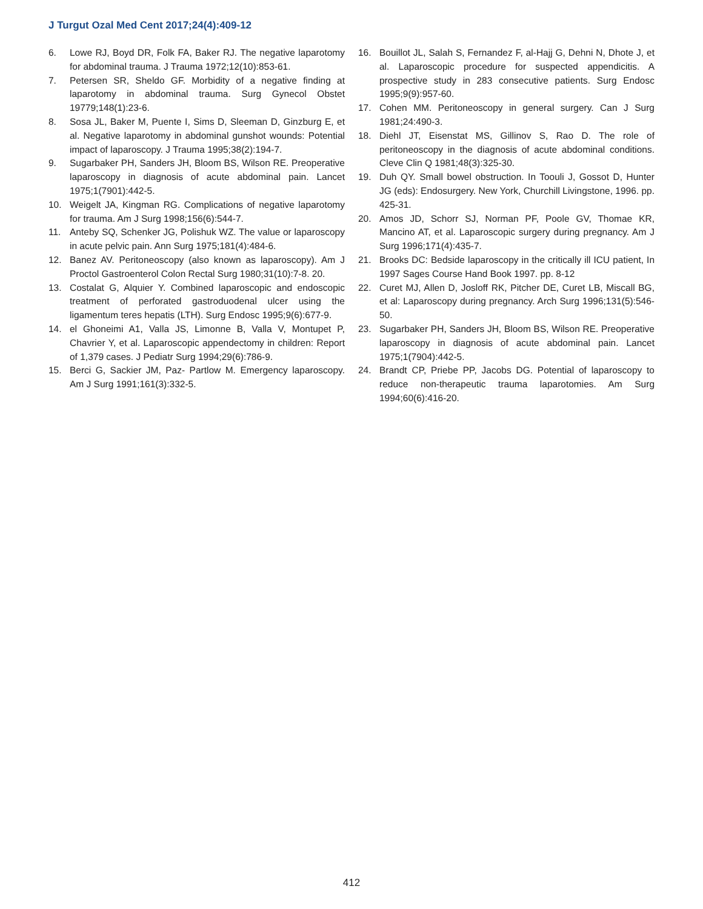J Turgut Ozal Med Cent 2017;24(4):409-12
6. Lowe RJ, Boyd DR, Folk FA, Baker RJ. The negative laparotomy for abdominal trauma. J Trauma 1972;12(10):853-61.
7. Petersen SR, Sheldo GF. Morbidity of a negative finding at laparotomy in abdominal trauma. Surg Gynecol Obstet 19779;148(1):23-6.
8. Sosa JL, Baker M, Puente I, Sims D, Sleeman D, Ginzburg E, et al. Negative laparotomy in abdominal gunshot wounds: Potential impact of laparoscopy. J Trauma 1995;38(2):194-7.
9. Sugarbaker PH, Sanders JH, Bloom BS, Wilson RE. Preoperative laparoscopy in diagnosis of acute abdominal pain. Lancet 1975;1(7901):442-5.
10. Weigelt JA, Kingman RG. Complications of negative laparotomy for trauma. Am J Surg 1998;156(6):544-7.
11. Anteby SQ, Schenker JG, Polishuk WZ. The value or laparoscopy in acute pelvic pain. Ann Surg 1975;181(4):484-6.
12. Banez AV. Peritoneoscopy (also known as laparoscopy). Am J Proctol Gastroenterol Colon Rectal Surg 1980;31(10):7-8. 20.
13. Costalat G, Alquier Y. Combined laparoscopic and endoscopic treatment of perforated gastroduodenal ulcer using the ligamentum teres hepatis (LTH). Surg Endosc 1995;9(6):677-9.
14. el Ghoneimi A1, Valla JS, Limonne B, Valla V, Montupet P, Chavrier Y, et al. Laparoscopic appendectomy in children: Report of 1,379 cases. J Pediatr Surg 1994;29(6):786-9.
15. Berci G, Sackier JM, Paz- Partlow M. Emergency laparoscopy. Am J Surg 1991;161(3):332-5.
16. Bouillot JL, Salah S, Fernandez F, al-Hajj G, Dehni N, Dhote J, et al. Laparoscopic procedure for suspected appendicitis. A prospective study in 283 consecutive patients. Surg Endosc 1995;9(9):957-60.
17. Cohen MM. Peritoneoscopy in general surgery. Can J Surg 1981;24:490-3.
18. Diehl JT, Eisenstat MS, Gillinov S, Rao D. The role of peritoneoscopy in the diagnosis of acute abdominal conditions. Cleve Clin Q 1981;48(3):325-30.
19. Duh QY. Small bowel obstruction. In Toouli J, Gossot D, Hunter JG (eds): Endosurgery. New York, Churchill Livingstone, 1996. pp. 425-31.
20. Amos JD, Schorr SJ, Norman PF, Poole GV, Thomae KR, Mancino AT, et al. Laparoscopic surgery during pregnancy. Am J Surg 1996;171(4):435-7.
21. Brooks DC: Bedside laparoscopy in the critically ill ICU patient, In 1997 Sages Course Hand Book 1997. pp. 8-12
22. Curet MJ, Allen D, Josloff RK, Pitcher DE, Curet LB, Miscall BG, et al: Laparoscopy during pregnancy. Arch Surg 1996;131(5):546-50.
23. Sugarbaker PH, Sanders JH, Bloom BS, Wilson RE. Preoperative laparoscopy in diagnosis of acute abdominal pain. Lancet 1975;1(7904):442-5.
24. Brandt CP, Priebe PP, Jacobs DG. Potential of laparoscopy to reduce non-therapeutic trauma laparotomies. Am Surg 1994;60(6):416-20.
412